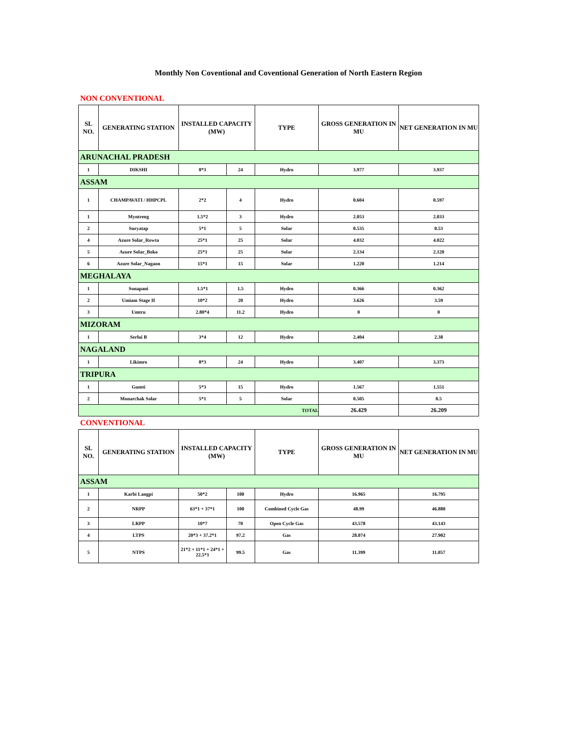Monthly Non Coventional and Coventional Generation of North Eastern Region
NON CONVENTIONAL
| SL NO. | GENERATING STATION | INSTALLED CAPACITY (MW) | | TYPE | GROSS GENERATION IN MU | NET GENERATION IN MU |
| --- | --- | --- | --- | --- | --- | --- |
| ARUNACHAL PRADESH | | | | | | |
| 1 | DIKSHI | 8*3 | 24 | Hydro | 3.977 | 3.937 |
| ASSAM | | | | | | |
| 1 | CHAMPAVATI / HHPCPL | 2*2 | 4 | Hydro | 0.604 | 0.597 |
| 1 | Myntreng | 1.5*2 | 3 | Hydro | 2.053 | 2.033 |
| 2 | Suryatap | 5*1 | 5 | Solar | 0.535 | 0.53 |
| 4 | Azure Solar_Rowta | 25*1 | 25 | Solar | 4.032 | 4.022 |
| 5 | Azure Solar_Boko | 25*1 | 25 | Solar | 2.134 | 2.120 |
| 6 | Azure Solar_Nagaon | 15*1 | 15 | Solar | 1.220 | 1.214 |
| MEGHALAYA | | | | | | |
| 1 | Sonapani | 1.5*1 | 1.5 | Hydro | 0.366 | 0.362 |
| 2 | Umiam Stage II | 10*2 | 20 | Hydro | 3.626 | 3.59 |
| 3 | Umtru | 2.80*4 | 11.2 | Hydro | 0 | 0 |
| MIZORAM | | | | | | |
| 1 | Serlui B | 3*4 | 12 | Hydro | 2.404 | 2.38 |
| NAGALAND | | | | | | |
| 1 | Likimro | 8*3 | 24 | Hydro | 3.407 | 3.373 |
| TRIPURA | | | | | | |
| 1 | Gumti | 5*3 | 15 | Hydro | 1.567 | 1.551 |
| 2 | Monarchak Solar | 5*1 | 5 | Solar | 0.505 | 0.5 |
| TOTAL | | | | | 26.429 | 26.209 |
CONVENTIONAL
| SL NO. | GENERATING STATION | INSTALLED CAPACITY (MW) | | TYPE | GROSS GENERATION IN MU | NET GENERATION IN MU |
| --- | --- | --- | --- | --- | --- | --- |
| ASSAM | | | | | | |
| 1 | Karbi Langpi | 50*2 | 100 | Hydro | 16.965 | 16.795 |
| 2 | NRPP | 63*1 + 37*1 | 100 | Combined Cycle Gas | 48.99 | 46.880 |
| 3 | LRPP | 10*7 | 70 | Open Cycle Gas | 43.578 | 43.143 |
| 4 | LTPS | 20*3 + 37.2*1 | 97.2 | Gas | 28.074 | 27.902 |
| 5 | NTPS | 21*2 + 11*1 + 24*1 + 22.5*1 | 99.5 | Gas | 11.399 | 11.057 |